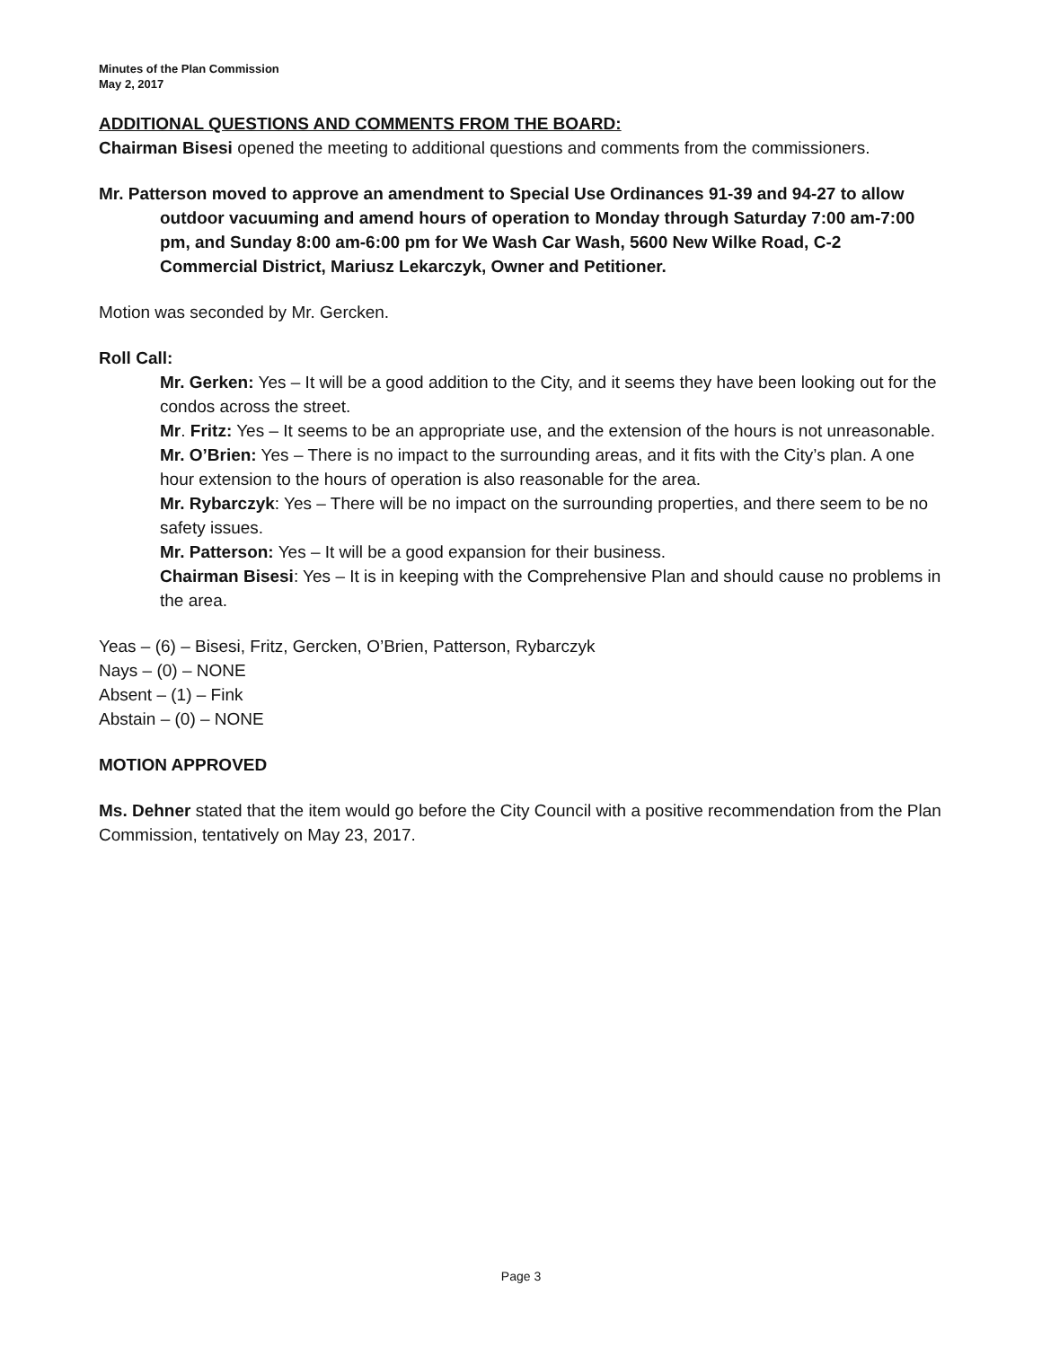Minutes of the Plan Commission
May 2, 2017
ADDITIONAL QUESTIONS AND COMMENTS FROM THE BOARD:
Chairman Bisesi opened the meeting to additional questions and comments from the commissioners.
Mr. Patterson moved to approve an amendment to Special Use Ordinances 91-39 and 94-27 to allow outdoor vacuuming and amend hours of operation to Monday through Saturday 7:00 am-7:00 pm, and Sunday 8:00 am-6:00 pm for We Wash Car Wash, 5600 New Wilke Road, C-2 Commercial District, Mariusz Lekarczyk, Owner and Petitioner.
Motion was seconded by Mr. Gercken.
Roll Call:
Mr. Gerken: Yes – It will be a good addition to the City, and it seems they have been looking out for the condos across the street.
Mr. Fritz: Yes – It seems to be an appropriate use, and the extension of the hours is not unreasonable.
Mr. O’Brien: Yes – There is no impact to the surrounding areas, and it fits with the City’s plan. A one hour extension to the hours of operation is also reasonable for the area.
Mr. Rybarczyk: Yes – There will be no impact on the surrounding properties, and there seem to be no safety issues.
Mr. Patterson: Yes – It will be a good expansion for their business.
Chairman Bisesi: Yes – It is in keeping with the Comprehensive Plan and should cause no problems in the area.
Yeas – (6) – Bisesi, Fritz, Gercken, O’Brien, Patterson, Rybarczyk
Nays – (0) – NONE
Absent – (1) – Fink
Abstain – (0) – NONE
MOTION APPROVED
Ms. Dehner stated that the item would go before the City Council with a positive recommendation from the Plan Commission, tentatively on May 23, 2017.
Page 3